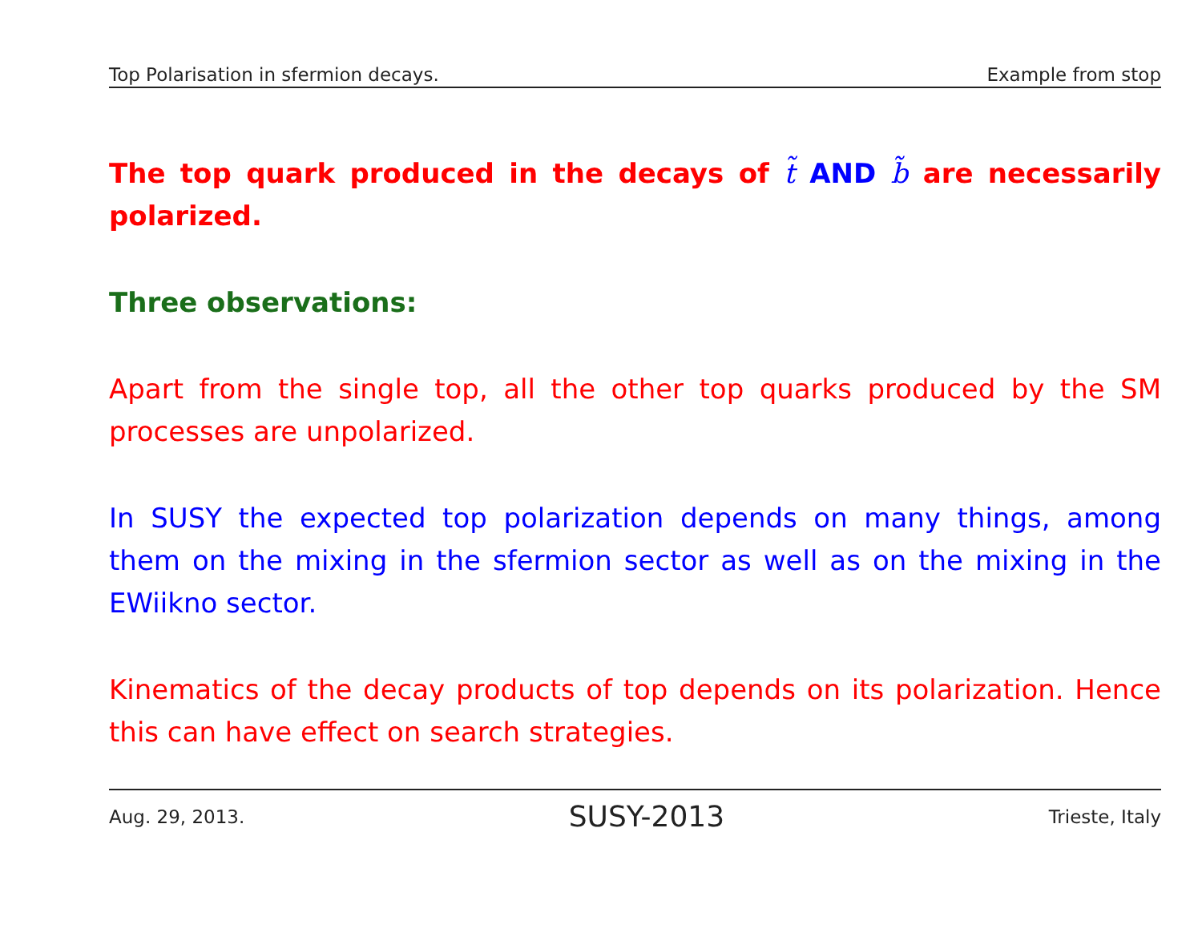Top Polarisation in sfermion decays. Example from stop
The top quark produced in the decays of t̃ AND b̃ are necessarily polarized.
Three observations:
Apart from the single top, all the other top quarks produced by the SM processes are unpolarized.
In SUSY the expected top polarization depends on many things, among them on the mixing in the sfermion sector as well as on the mixing in the EWiikno sector.
Kinematics of the decay products of top depends on its polarization. Hence this can have effect on search strategies.
Aug. 29, 2013. SUSY-2013 Trieste, Italy